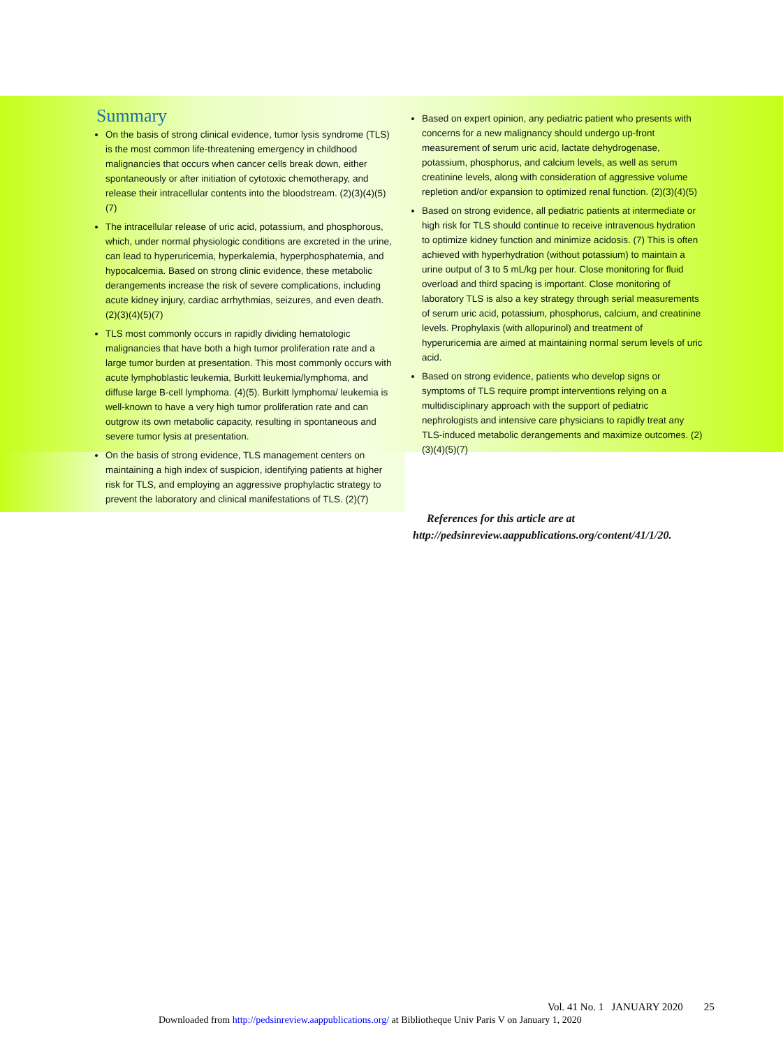Summary
On the basis of strong clinical evidence, tumor lysis syndrome (TLS) is the most common life-threatening emergency in childhood malignancies that occurs when cancer cells break down, either spontaneously or after initiation of cytotoxic chemotherapy, and release their intracellular contents into the bloodstream. (2)(3)(4)(5)(7)
The intracellular release of uric acid, potassium, and phosphorous, which, under normal physiologic conditions are excreted in the urine, can lead to hyperuricemia, hyperkalemia, hyperphosphatemia, and hypocalcemia. Based on strong clinic evidence, these metabolic derangements increase the risk of severe complications, including acute kidney injury, cardiac arrhythmias, seizures, and even death. (2)(3)(4)(5)(7)
TLS most commonly occurs in rapidly dividing hematologic malignancies that have both a high tumor proliferation rate and a large tumor burden at presentation. This most commonly occurs with acute lymphoblastic leukemia, Burkitt leukemia/lymphoma, and diffuse large B-cell lymphoma. (4)(5). Burkitt lymphoma/ leukemia is well-known to have a very high tumor proliferation rate and can outgrow its own metabolic capacity, resulting in spontaneous and severe tumor lysis at presentation.
On the basis of strong evidence, TLS management centers on maintaining a high index of suspicion, identifying patients at higher risk for TLS, and employing an aggressive prophylactic strategy to prevent the laboratory and clinical manifestations of TLS. (2)(7)
Based on expert opinion, any pediatric patient who presents with concerns for a new malignancy should undergo up-front measurement of serum uric acid, lactate dehydrogenase, potassium, phosphorus, and calcium levels, as well as serum creatinine levels, along with consideration of aggressive volume repletion and/or expansion to optimized renal function. (2)(3)(4)(5)
Based on strong evidence, all pediatric patients at intermediate or high risk for TLS should continue to receive intravenous hydration to optimize kidney function and minimize acidosis. (7) This is often achieved with hyperhydration (without potassium) to maintain a urine output of 3 to 5 mL/kg per hour. Close monitoring for fluid overload and third spacing is important. Close monitoring of laboratory TLS is also a key strategy through serial measurements of serum uric acid, potassium, phosphorus, calcium, and creatinine levels. Prophylaxis (with allopurinol) and treatment of hyperuricemia are aimed at maintaining normal serum levels of uric acid.
Based on strong evidence, patients who develop signs or symptoms of TLS require prompt interventions relying on a multidisciplinary approach with the support of pediatric nephrologists and intensive care physicians to rapidly treat any TLS-induced metabolic derangements and maximize outcomes. (2)(3)(4)(5)(7)
References for this article are at http://pedsinreview.aappublications.org/content/41/1/20.
Vol. 41 No. 1 JANUARY 2020 25
Downloaded from http://pedsinreview.aappublications.org/ at Bibliotheque Univ Paris V on January 1, 2020